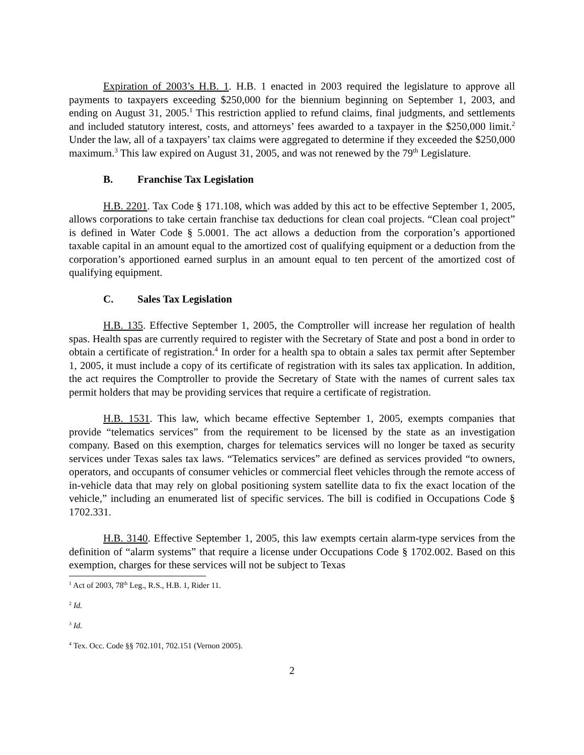Expiration of 2003’s H.B. 1. H.B. 1 enacted in 2003 required the legislature to approve all payments to taxpayers exceeding $250,000 for the biennium beginning on September 1, 2003, and ending on August 31, 2005.<sup>1</sup> This restriction applied to refund claims, final judgments, and settlements and included statutory interest, costs, and attorneys’ fees awarded to a taxpayer in the $250,000 limit.<sup>2</sup> Under the law, all of a taxpayers’ tax claims were aggregated to determine if they exceeded the $250,000 maximum.<sup>3</sup> This law expired on August 31, 2005, and was not renewed by the 79<sup>th</sup> Legislature.
B. Franchise Tax Legislation
H.B. 2201. Tax Code § 171.108, which was added by this act to be effective September 1, 2005, allows corporations to take certain franchise tax deductions for clean coal projects. “Clean coal project” is defined in Water Code § 5.0001. The act allows a deduction from the corporation’s apportioned taxable capital in an amount equal to the amortized cost of qualifying equipment or a deduction from the corporation’s apportioned earned surplus in an amount equal to ten percent of the amortized cost of qualifying equipment.
C. Sales Tax Legislation
H.B. 135. Effective September 1, 2005, the Comptroller will increase her regulation of health spas. Health spas are currently required to register with the Secretary of State and post a bond in order to obtain a certificate of registration.<sup>4</sup> In order for a health spa to obtain a sales tax permit after September 1, 2005, it must include a copy of its certificate of registration with its sales tax application. In addition, the act requires the Comptroller to provide the Secretary of State with the names of current sales tax permit holders that may be providing services that require a certificate of registration.
H.B. 1531. This law, which became effective September 1, 2005, exempts companies that provide “telematics services” from the requirement to be licensed by the state as an investigation company. Based on this exemption, charges for telematics services will no longer be taxed as security services under Texas sales tax laws. “Telematics services” are defined as services provided “to owners, operators, and occupants of consumer vehicles or commercial fleet vehicles through the remote access of in-vehicle data that may rely on global positioning system satellite data to fix the exact location of the vehicle,” including an enumerated list of specific services. The bill is codified in Occupations Code § 1702.331.
H.B. 3140. Effective September 1, 2005, this law exempts certain alarm-type services from the definition of “alarm systems” that require a license under Occupations Code § 1702.002. Based on this exemption, charges for these services will not be subject to Texas
<sup>1</sup> Act of 2003, 78<sup>th</sup> Leg., R.S., H.B. 1, Rider 11.
<sup>2</sup> Id.
<sup>3</sup> Id.
<sup>4</sup> Tex. Occ. Code §§ 702.101, 702.151 (Vernon 2005).
2